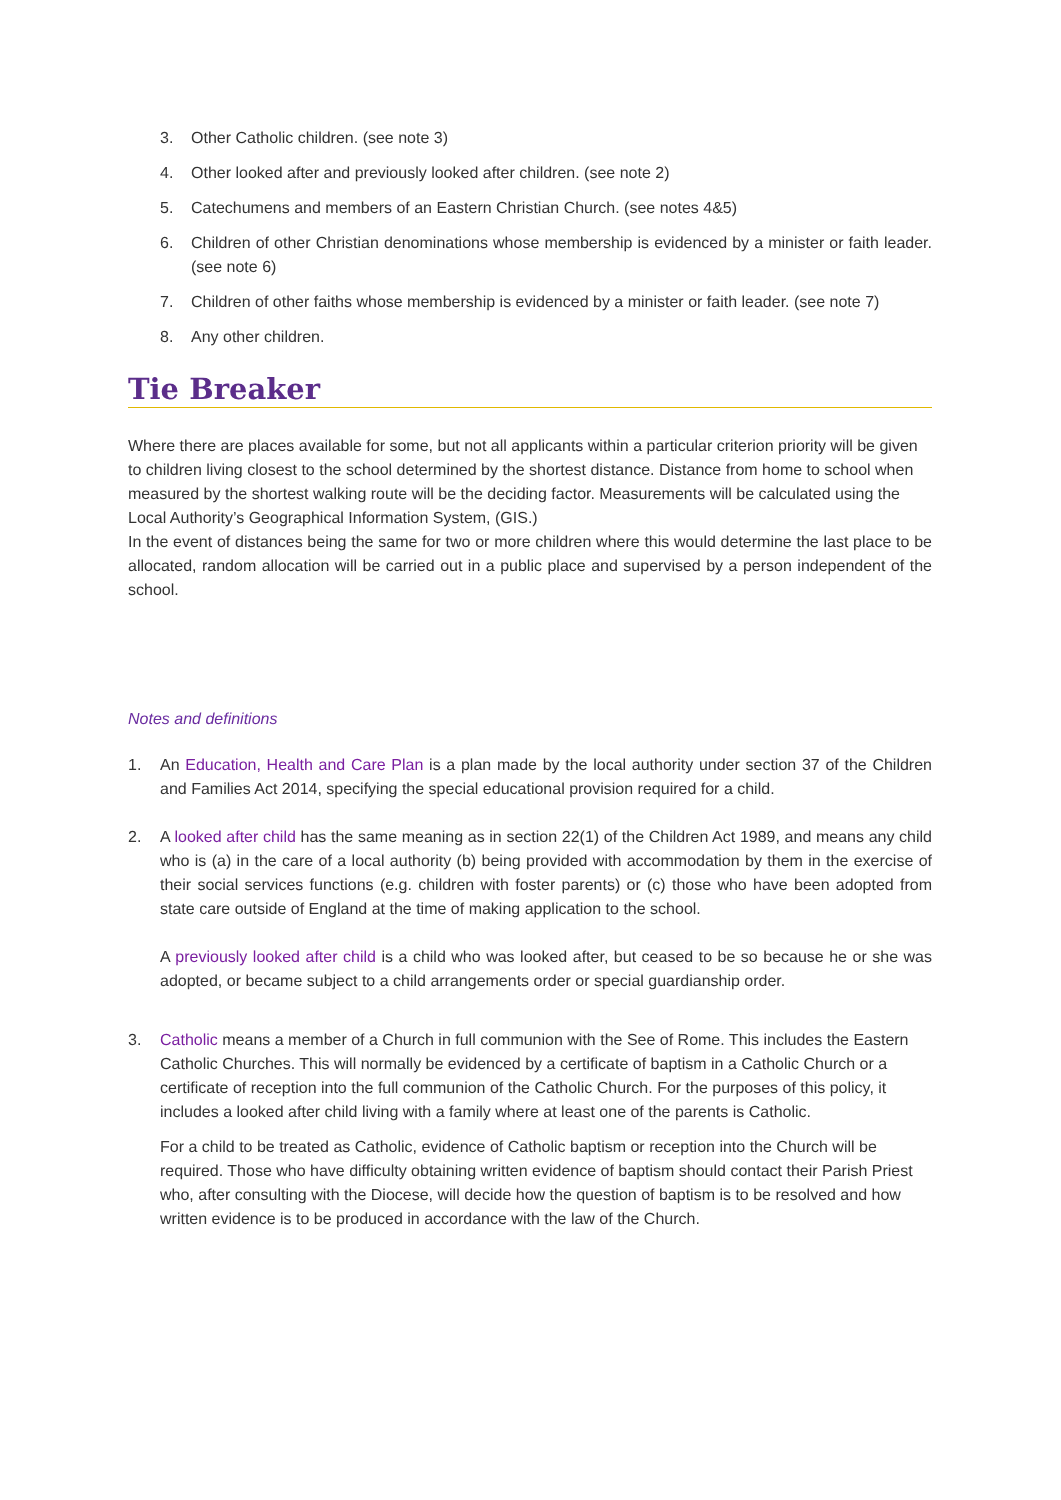3. Other Catholic children. (see note 3)
4. Other looked after and previously looked after children. (see note 2)
5. Catechumens and members of an Eastern Christian Church. (see notes 4&5)
6. Children of other Christian denominations whose membership is evidenced by a minister or faith leader. (see note 6)
7. Children of other faiths whose membership is evidenced by a minister or faith leader. (see note 7)
8. Any other children.
Tie Breaker
Where there are places available for some, but not all applicants within a particular criterion priority will be given to children living closest to the school determined by the shortest distance. Distance from home to school when measured by the shortest walking route will be the deciding factor. Measurements will be calculated using the Local Authority’s Geographical Information System, (GIS.)
In the event of distances being the same for two or more children where this would determine the last place to be allocated, random allocation will be carried out in a public place and supervised by a person independent of the school.
Notes and definitions
1. An Education, Health and Care Plan is a plan made by the local authority under section 37 of the Children and Families Act 2014, specifying the special educational provision required for a child.
2. A looked after child has the same meaning as in section 22(1) of the Children Act 1989, and means any child who is (a) in the care of a local authority (b) being provided with accommodation by them in the exercise of their social services functions (e.g. children with foster parents) or (c) those who have been adopted from state care outside of England at the time of making application to the school.
A previously looked after child is a child who was looked after, but ceased to be so because he or she was adopted, or became subject to a child arrangements order or special guardianship order.
3. Catholic means a member of a Church in full communion with the See of Rome. This includes the Eastern Catholic Churches. This will normally be evidenced by a certificate of baptism in a Catholic Church or a certificate of reception into the full communion of the Catholic Church. For the purposes of this policy, it includes a looked after child living with a family where at least one of the parents is Catholic.
For a child to be treated as Catholic, evidence of Catholic baptism or reception into the Church will be required. Those who have difficulty obtaining written evidence of baptism should contact their Parish Priest who, after consulting with the Diocese, will decide how the question of baptism is to be resolved and how written evidence is to be produced in accordance with the law of the Church.